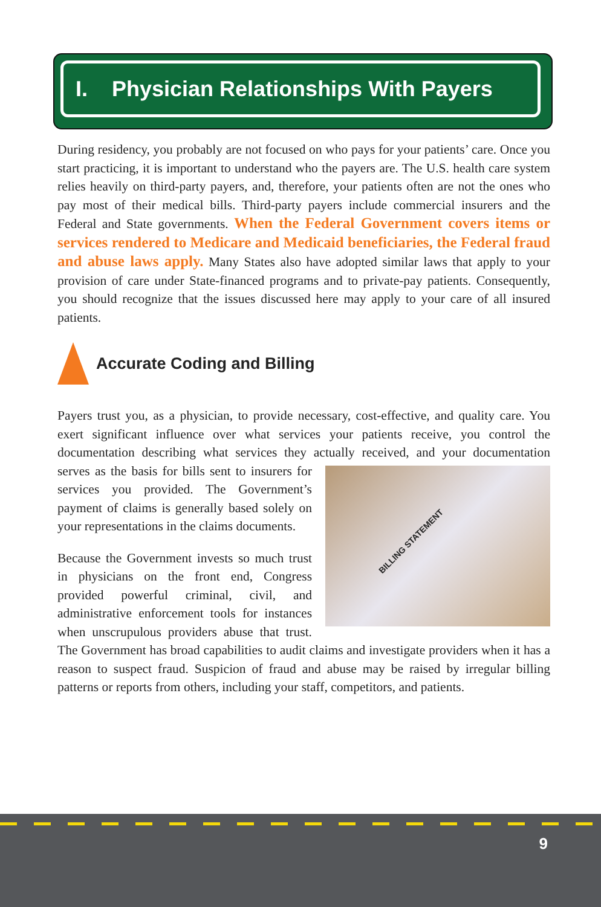I. Physician Relationships With Payers
During residency, you probably are not focused on who pays for your patients’ care. Once you start practicing, it is important to understand who the payers are. The U.S. health care system relies heavily on third-party payers, and, therefore, your patients often are not the ones who pay most of their medical bills. Third-party payers include commercial insurers and the Federal and State governments. When the Federal Government covers items or services rendered to Medicare and Medicaid beneficiaries, the Federal fraud and abuse laws apply. Many States also have adopted similar laws that apply to your provision of care under State-financed programs and to private-pay patients. Consequently, you should recognize that the issues discussed here may apply to your care of all insured patients.
Accurate Coding and Billing
Payers trust you, as a physician, to provide necessary, cost-effective, and quality care. You exert significant influence over what services your patients receive, you control the documentation describing what services they actually received, and your documentation BILLING STATEMENT serves as the basis for bills sent to insurers for services you provided. The Government’s payment of claims is generally based solely on your representations in the claims documents.
Because the Government invests so much trust in physicians on the front end, Congress provided powerful criminal, civil, and administrative enforcement tools for instances when unscrupulous providers abuse that trust. The Government has broad capabilities to audit claims and investigate providers when it has a reason to suspect fraud. Suspicion of fraud and abuse may be raised by irregular billing patterns or reports from others, including your staff, competitors, and patients.
9